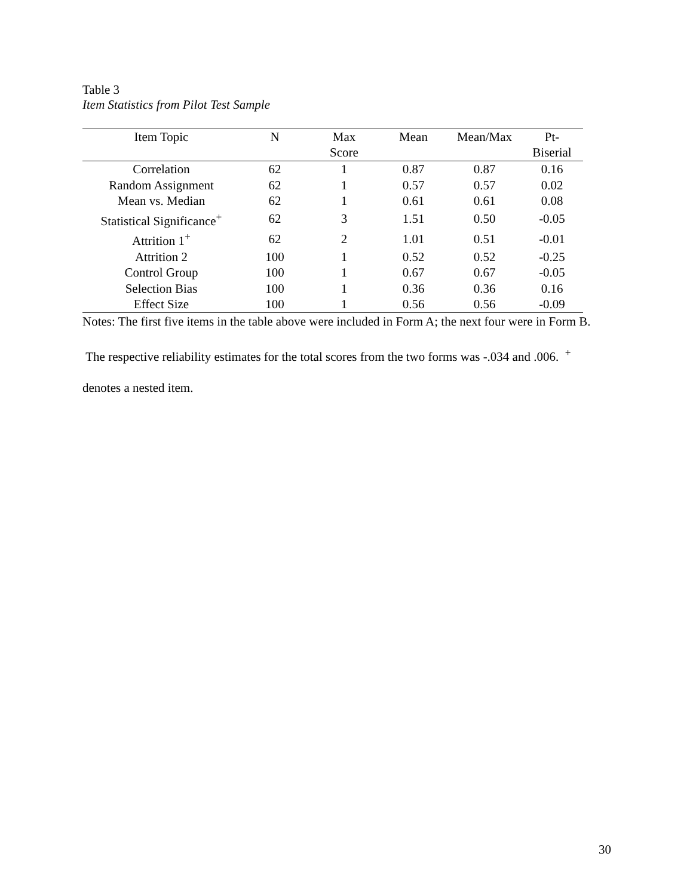Table 3
Item Statistics from Pilot Test Sample
| Item Topic | N | Max Score | Mean | Mean/Max | Pt- Biserial |
| --- | --- | --- | --- | --- | --- |
| Correlation | 62 | 1 | 0.87 | 0.87 | 0.16 |
| Random Assignment | 62 | 1 | 0.57 | 0.57 | 0.02 |
| Mean vs. Median | 62 | 1 | 0.61 | 0.61 | 0.08 |
| Statistical Significance<sup>+</sup> | 62 | 3 | 1.51 | 0.50 | -0.05 |
| Attrition 1<sup>+</sup> | 62 | 2 | 1.01 | 0.51 | -0.01 |
| Attrition 2 | 100 | 1 | 0.52 | 0.52 | -0.25 |
| Control Group | 100 | 1 | 0.67 | 0.67 | -0.05 |
| Selection Bias | 100 | 1 | 0.36 | 0.36 | 0.16 |
| Effect Size | 100 | 1 | 0.56 | 0.56 | -0.09 |
Notes: The first five items in the table above were included in Form A; the next four were in Form B. The respective reliability estimates for the total scores from the two forms was -.034 and .006. <sup>+</sup> denotes a nested item.
30